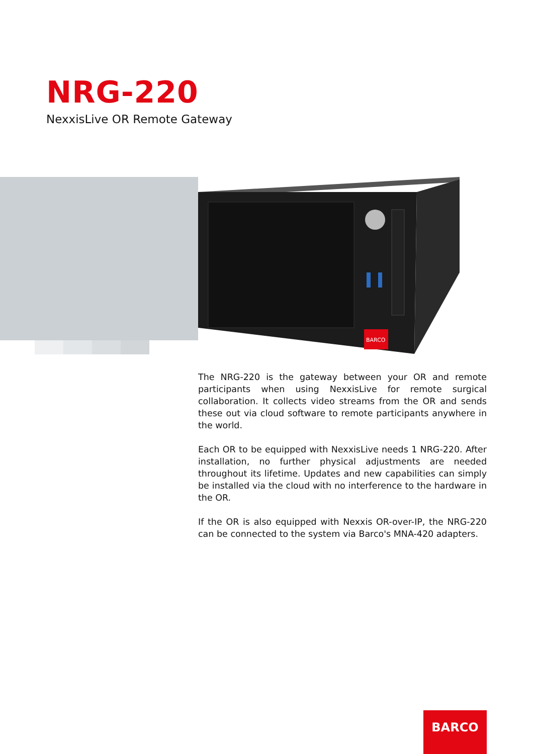NRG-220
NexxisLive OR Remote Gateway
BARCO
The NRG-220 is the gateway between your OR and remote participants when using NexxisLive for remote surgical collaboration. It collects video streams from the OR and sends these out via cloud software to remote participants anywhere in the world.
Each OR to be equipped with NexxisLive needs 1 NRG-220. After installation, no further physical adjustments are needed throughout its lifetime. Updates and new capabilities can simply be installed via the cloud with no interference to the hardware in the OR.
If the OR is also equipped with Nexxis OR-over-IP, the NRG-220 can be connected to the system via Barco's MNA-420 adapters.
BARCO